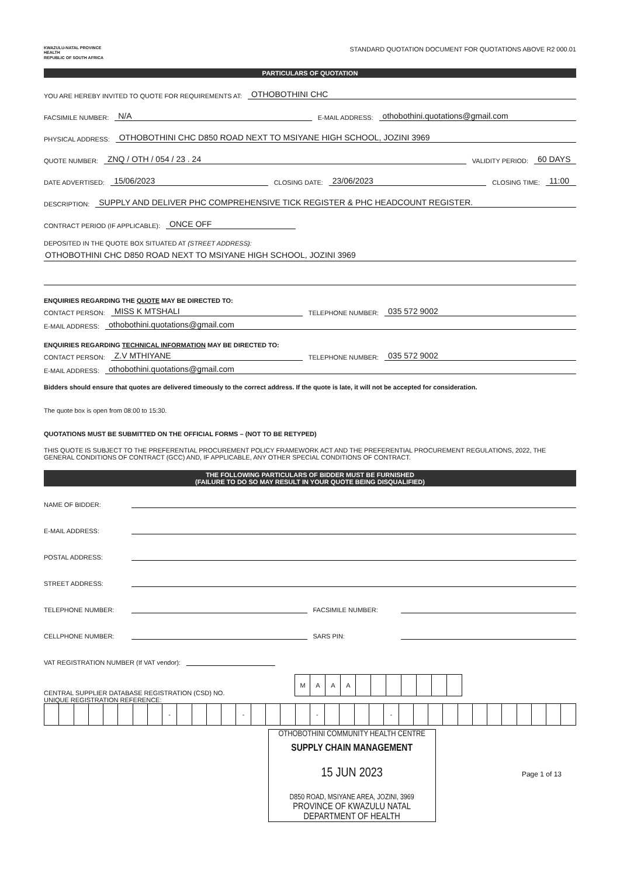KWAZULU-NATAL PROVINCE
HEALTH
REPUBLIC OF SOUTH AFRICA
STANDARD QUOTATION DOCUMENT FOR QUOTATIONS ABOVE R2 000.01
PARTICULARS OF QUOTATION
YOU ARE HEREBY INVITED TO QUOTE FOR REQUIREMENTS AT: OTHOBOTHINI CHC
FACSIMILE NUMBER: N/A E-MAIL ADDRESS: othobothini.quotations@gmail.com
PHYSICAL ADDRESS: OTHOBOTHINI CHC D850 ROAD NEXT TO MSIYANE HIGH SCHOOL, JOZINI 3969
QUOTE NUMBER: ZNQ / OTH / 054 / 23 . 24 VALIDITY PERIOD: 60 DAYS
DATE ADVERTISED: 15/06/2023 CLOSING DATE: 23/06/2023 CLOSING TIME: 11:00
DESCRIPTION: SUPPLY AND DELIVER PHC COMPREHENSIVE TICK REGISTER & PHC HEADCOUNT REGISTER.
CONTRACT PERIOD (IF APPLICABLE): ONCE OFF
DEPOSITED IN THE QUOTE BOX SITUATED AT (STREET ADDRESS):
OTHOBOTHINI CHC D850 ROAD NEXT TO MSIYANE HIGH SCHOOL, JOZINI 3969
ENQUIRIES REGARDING THE QUOTE MAY BE DIRECTED TO:
CONTACT PERSON: MISS K MTSHALI TELEPHONE NUMBER: 035 572 9002
E-MAIL ADDRESS: othobothini.quotations@gmail.com
ENQUIRIES REGARDING TECHNICAL INFORMATION MAY BE DIRECTED TO:
CONTACT PERSON: Z.V MTHIYANE TELEPHONE NUMBER: 035 572 9002
E-MAIL ADDRESS: othobothini.quotations@gmail.com
Bidders should ensure that quotes are delivered timeously to the correct address. If the quote is late, it will not be accepted for consideration.
The quote box is open from 08:00 to 15:30.
QUOTATIONS MUST BE SUBMITTED ON THE OFFICIAL FORMS – (NOT TO BE RETYPED)
THIS QUOTE IS SUBJECT TO THE PREFERENTIAL PROCUREMENT POLICY FRAMEWORK ACT AND THE PREFERENTIAL PROCUREMENT REGULATIONS, 2022, THE GENERAL CONDITIONS OF CONTRACT (GCC) AND, IF APPLICABLE, ANY OTHER SPECIAL CONDITIONS OF CONTRACT.
THE FOLLOWING PARTICULARS OF BIDDER MUST BE FURNISHED
(FAILURE TO DO SO MAY RESULT IN YOUR QUOTE BEING DISQUALIFIED)
NAME OF BIDDER:
E-MAIL ADDRESS:
POSTAL ADDRESS:
STREET ADDRESS:
TELEPHONE NUMBER: FACSIMILE NUMBER:
CELLPHONE NUMBER: SARS PIN:
VAT REGISTRATION NUMBER (If VAT vendor):
CENTRAL SUPPLIER DATABASE REGISTRATION (CSD) NO.
| M | A | A | A | | | | | | | |
UNIQUE REGISTRATION REFERENCE:
| | | | | | | | | - | | | | | - | | | | | - | | | | | - | | | | | | | | | | | | |
OTHOBOTHINI COMMUNITY HEALTH CENTRE
SUPPLY CHAIN MANAGEMENT
15 JUN 2023
D850 ROAD, MSIYANE AREA, JOZINI, 3969
PROVINCE OF KWAZULU NATAL
DEPARTMENT OF HEALTH
Page 1 of 13